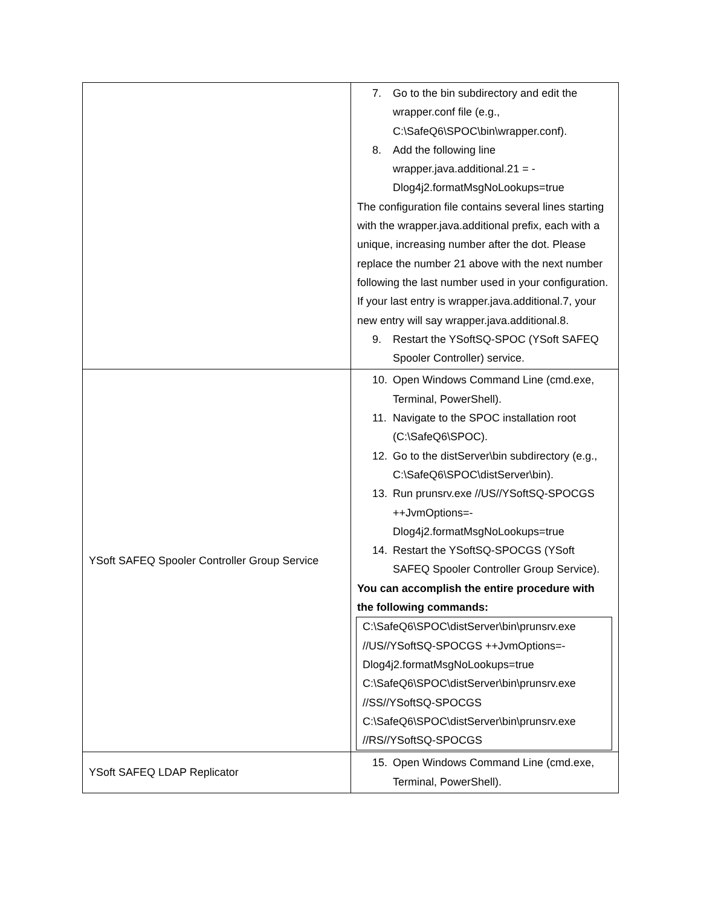| | 7. Go to the bin subdirectory and edit the wrapper.conf file (e.g., C:\SafeQ6\SPOC\bin\wrapper.conf). 8. Add the following line wrapper.java.additional.21 = -Dlog4j2.formatMsgNoLookups=true The configuration file contains several lines starting with the wrapper.java.additional prefix, each with a unique, increasing number after the dot. Please replace the number 21 above with the next number following the last number used in your configuration. If your last entry is wrapper.java.additional.7, your new entry will say wrapper.java.additional.8. 9. Restart the YSoftSQ-SPOC (YSoft SAFEQ Spooler Controller) service. |
| YSoft SAFEQ Spooler Controller Group Service | 10. Open Windows Command Line (cmd.exe, Terminal, PowerShell). 11. Navigate to the SPOC installation root (C:\SafeQ6\SPOC). 12. Go to the distServer\bin subdirectory (e.g., C:\SafeQ6\SPOC\distServer\bin). 13. Run prunsrv.exe //US//YSoftSQ-SPOCGS ++JvmOptions=-Dlog4j2.formatMsgNoLookups=true 14. Restart the YSoftSQ-SPOCGS (YSoft SAFEQ Spooler Controller Group Service). You can accomplish the entire procedure with the following commands: C:\SafeQ6\SPOC\distServer\bin\prunsrv.exe //US//YSoftSQ-SPOCGS ++JvmOptions=-Dlog4j2.formatMsgNoLookups=true C:\SafeQ6\SPOC\distServer\bin\prunsrv.exe //SS//YSoftSQ-SPOCGS C:\SafeQ6\SPOC\distServer\bin\prunsrv.exe //RS//YSoftSQ-SPOCGS |
| YSoft SAFEQ LDAP Replicator | 15. Open Windows Command Line (cmd.exe, Terminal, PowerShell). |